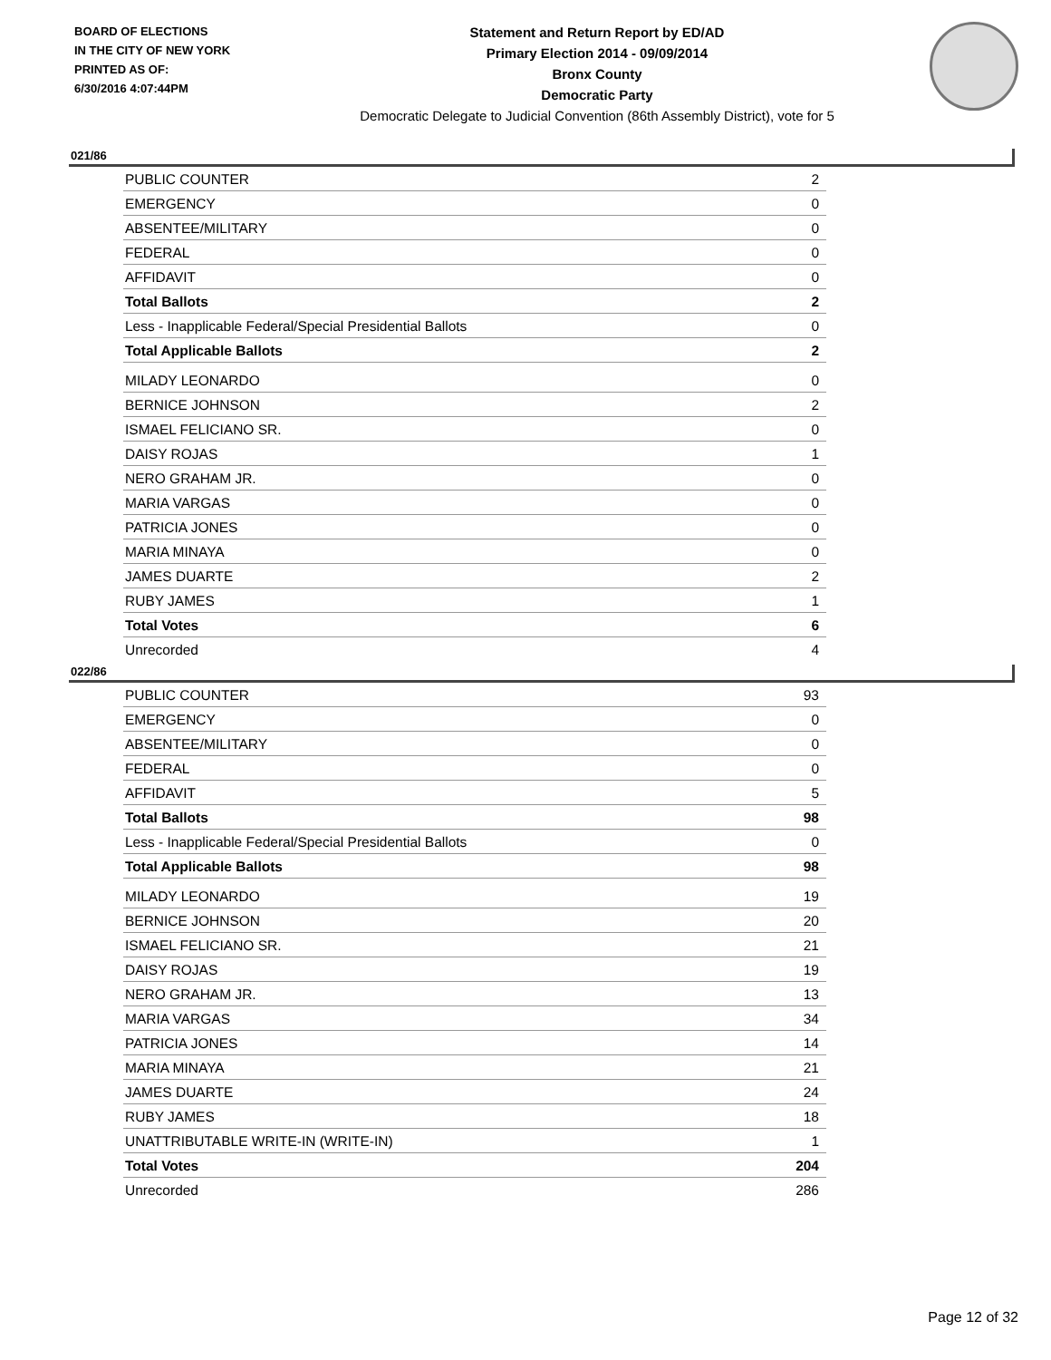BOARD OF ELECTIONS
IN THE CITY OF NEW YORK
PRINTED AS OF:
6/30/2016 4:07:44PM
Statement and Return Report by ED/AD
Primary Election 2014 - 09/09/2014
Bronx County
Democratic Party
Democratic Delegate to Judicial Convention (86th Assembly District), vote for 5
021/86
| PUBLIC COUNTER | 2 |
| EMERGENCY | 0 |
| ABSENTEE/MILITARY | 0 |
| FEDERAL | 0 |
| AFFIDAVIT | 0 |
| Total Ballots | 2 |
| Less - Inapplicable Federal/Special Presidential Ballots | 0 |
| Total Applicable Ballots | 2 |
| MILADY LEONARDO | 0 |
| BERNICE JOHNSON | 2 |
| ISMAEL FELICIANO SR. | 0 |
| DAISY ROJAS | 1 |
| NERO GRAHAM JR. | 0 |
| MARIA VARGAS | 0 |
| PATRICIA JONES | 0 |
| MARIA MINAYA | 0 |
| JAMES DUARTE | 2 |
| RUBY JAMES | 1 |
| Total Votes | 6 |
| Unrecorded | 4 |
022/86
| PUBLIC COUNTER | 93 |
| EMERGENCY | 0 |
| ABSENTEE/MILITARY | 0 |
| FEDERAL | 0 |
| AFFIDAVIT | 5 |
| Total Ballots | 98 |
| Less - Inapplicable Federal/Special Presidential Ballots | 0 |
| Total Applicable Ballots | 98 |
| MILADY LEONARDO | 19 |
| BERNICE JOHNSON | 20 |
| ISMAEL FELICIANO SR. | 21 |
| DAISY ROJAS | 19 |
| NERO GRAHAM JR. | 13 |
| MARIA VARGAS | 34 |
| PATRICIA JONES | 14 |
| MARIA MINAYA | 21 |
| JAMES DUARTE | 24 |
| RUBY JAMES | 18 |
| UNATTRIBUTABLE WRITE-IN (WRITE-IN) | 1 |
| Total Votes | 204 |
| Unrecorded | 286 |
Page 12 of 32